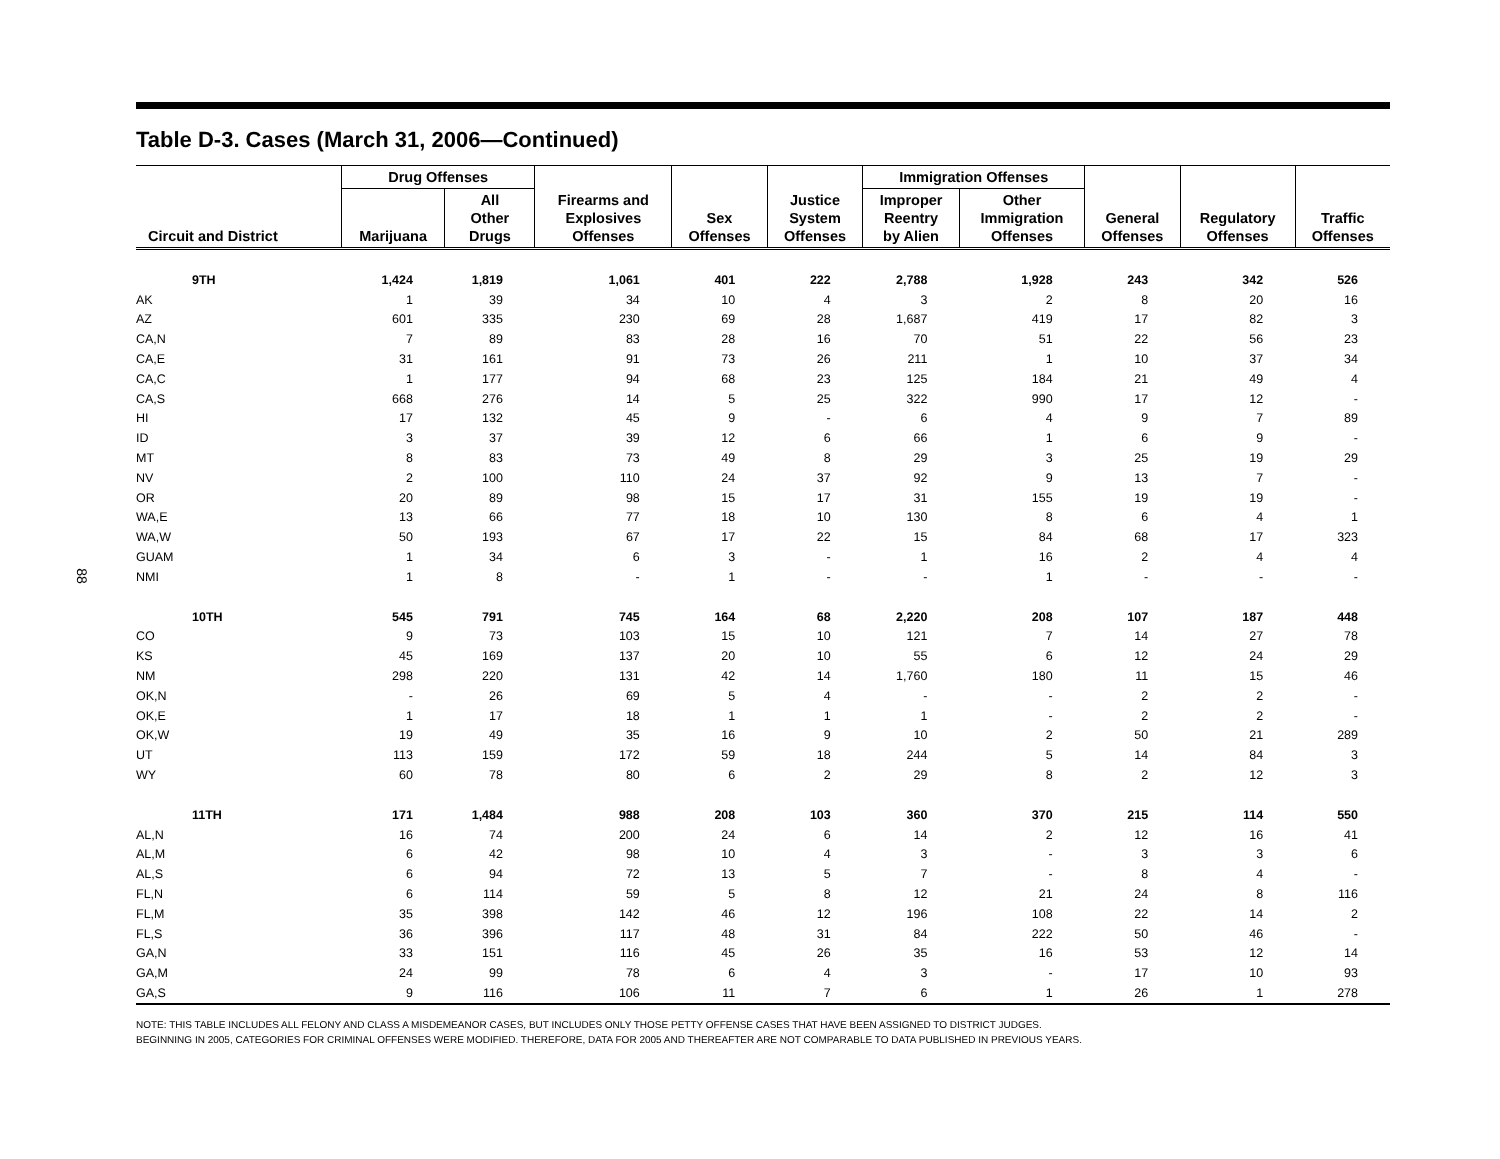88
Table D-3. Cases (March 31, 2006—Continued)
| Circuit and District | Drug Offenses | | Firearms and Explosives Offenses | Sex Offenses | Justice System Offenses | Immigration Offenses | | General Offenses | Regulatory Offenses | Traffic Offenses |
| --- | --- | --- | --- | --- | --- | --- | --- | --- | --- | --- |
| | Marijuana | All Other Drugs | | | | Improper Reentry by Alien | Other Immigration Offenses | | | |
| 9TH | 1,424 | 1,819 | 1,061 | 401 | 222 | 2,788 | 1,928 | 243 | 342 | 526 |
| AK | 1 | 39 | 34 | 10 | 4 | 3 | 2 | 8 | 20 | 16 |
| AZ | 601 | 335 | 230 | 69 | 28 | 1,687 | 419 | 17 | 82 | 3 |
| CA,N | 7 | 89 | 83 | 28 | 16 | 70 | 51 | 22 | 56 | 23 |
| CA,E | 31 | 161 | 91 | 73 | 26 | 211 | 1 | 10 | 37 | 34 |
| CA,C | 1 | 177 | 94 | 68 | 23 | 125 | 184 | 21 | 49 | 4 |
| CA,S | 668 | 276 | 14 | 5 | 25 | 322 | 990 | 17 | 12 | - |
| HI | 17 | 132 | 45 | 9 | - | 6 | 4 | 9 | 7 | 89 |
| ID | 3 | 37 | 39 | 12 | 6 | 66 | 1 | 6 | 9 | - |
| MT | 8 | 83 | 73 | 49 | 8 | 29 | 3 | 25 | 19 | 29 |
| NV | 2 | 100 | 110 | 24 | 37 | 92 | 9 | 13 | 7 | - |
| OR | 20 | 89 | 98 | 15 | 17 | 31 | 155 | 19 | 19 | - |
| WA,E | 13 | 66 | 77 | 18 | 10 | 130 | 8 | 6 | 4 | 1 |
| WA,W | 50 | 193 | 67 | 17 | 22 | 15 | 84 | 68 | 17 | 323 |
| GUAM | 1 | 34 | 6 | 3 | - | 1 | 16 | 2 | 4 | 4 |
| NMI | 1 | 8 | - | 1 | - | - | 1 | - | - | - |
| 10TH | 545 | 791 | 745 | 164 | 68 | 2,220 | 208 | 107 | 187 | 448 |
| CO | 9 | 73 | 103 | 15 | 10 | 121 | 7 | 14 | 27 | 78 |
| KS | 45 | 169 | 137 | 20 | 10 | 55 | 6 | 12 | 24 | 29 |
| NM | 298 | 220 | 131 | 42 | 14 | 1,760 | 180 | 11 | 15 | 46 |
| OK,N | - | 26 | 69 | 5 | 4 | - | - | 2 | 2 | - |
| OK,E | 1 | 17 | 18 | 1 | 1 | 1 | - | 2 | 2 | - |
| OK,W | 19 | 49 | 35 | 16 | 9 | 10 | 2 | 50 | 21 | 289 |
| UT | 113 | 159 | 172 | 59 | 18 | 244 | 5 | 14 | 84 | 3 |
| WY | 60 | 78 | 80 | 6 | 2 | 29 | 8 | 2 | 12 | 3 |
| 11TH | 171 | 1,484 | 988 | 208 | 103 | 360 | 370 | 215 | 114 | 550 |
| AL,N | 16 | 74 | 200 | 24 | 6 | 14 | 2 | 12 | 16 | 41 |
| AL,M | 6 | 42 | 98 | 10 | 4 | 3 | - | 3 | 3 | 6 |
| AL,S | 6 | 94 | 72 | 13 | 5 | 7 | - | 8 | 4 | - |
| FL,N | 6 | 114 | 59 | 5 | 8 | 12 | 21 | 24 | 8 | 116 |
| FL,M | 35 | 398 | 142 | 46 | 12 | 196 | 108 | 22 | 14 | 2 |
| FL,S | 36 | 396 | 117 | 48 | 31 | 84 | 222 | 50 | 46 | - |
| GA,N | 33 | 151 | 116 | 45 | 26 | 35 | 16 | 53 | 12 | 14 |
| GA,M | 24 | 99 | 78 | 6 | 4 | 3 | - | 17 | 10 | 93 |
| GA,S | 9 | 116 | 106 | 11 | 7 | 6 | 1 | 26 | 1 | 278 |
NOTE: THIS TABLE INCLUDES ALL FELONY AND CLASS A MISDEMEANOR CASES, BUT INCLUDES ONLY THOSE PETTY OFFENSE CASES THAT HAVE BEEN ASSIGNED TO DISTRICT JUDGES.
BEGINNING IN 2005, CATEGORIES FOR CRIMINAL OFFENSES WERE MODIFIED. THEREFORE, DATA FOR 2005 AND THEREAFTER ARE NOT COMPARABLE TO DATA PUBLISHED IN PREVIOUS YEARS.